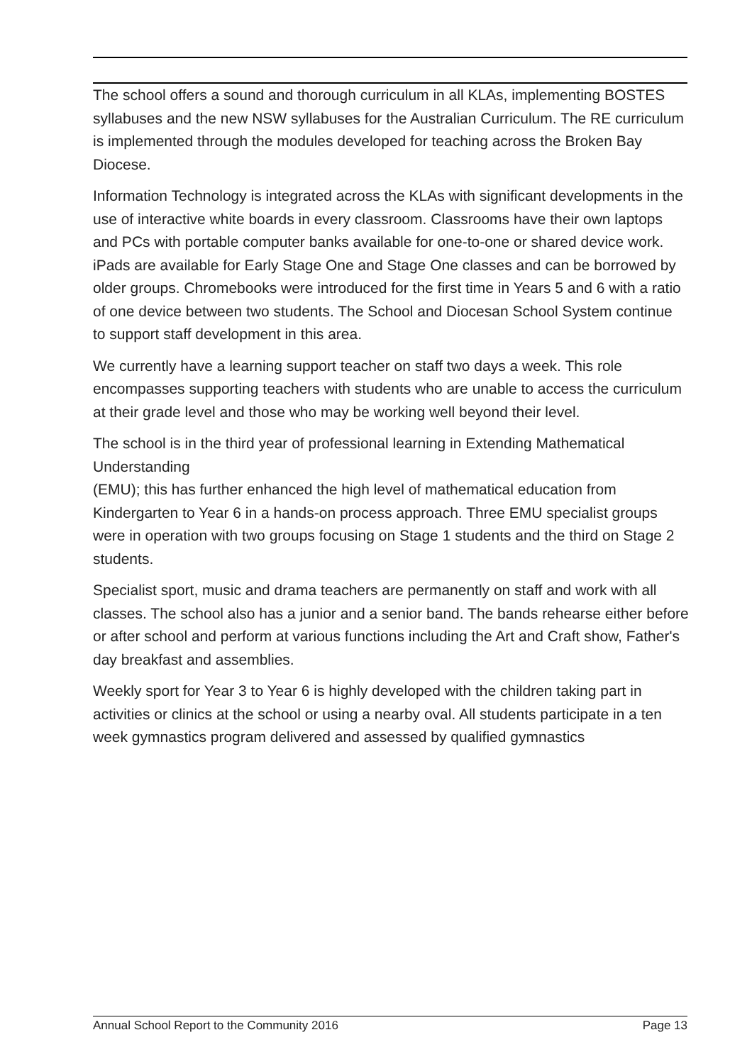The school offers a sound and thorough curriculum in all KLAs, implementing BOSTES syllabuses and the new NSW syllabuses for the Australian Curriculum. The RE curriculum is implemented through the modules developed for teaching across the Broken Bay Diocese.
Information Technology is integrated across the KLAs with significant developments in the use of interactive white boards in every classroom. Classrooms have their own laptops and PCs with portable computer banks available for one-to-one or shared device work. iPads are available for Early Stage One and Stage One classes and can be borrowed by older groups. Chromebooks were introduced for the first time in Years 5 and 6 with a ratio of one device between two students. The School and Diocesan School System continue to support staff development in this area.
We currently have a learning support teacher on staff two days a week. This role encompasses supporting teachers with students who are unable to access the curriculum at their grade level and those who may be working well beyond their level.
The school is in the third year of professional learning in Extending Mathematical Understanding
(EMU); this has further enhanced the high level of mathematical education from Kindergarten to Year 6 in a hands-on process approach. Three EMU specialist groups were in operation with two groups focusing on Stage 1 students and the third on Stage 2 students.
Specialist sport, music and drama teachers are permanently on staff and work with all classes. The school also has a junior and a senior band. The bands rehearse either before or after school and perform at various functions including the Art and Craft show, Father's day breakfast and assemblies.
Weekly sport for Year 3 to Year 6 is highly developed with the children taking part in activities or clinics at the school or using a nearby oval. All students participate in a ten week gymnastics program delivered and assessed by qualified gymnastics
Annual School Report to the Community 2016 Page 13